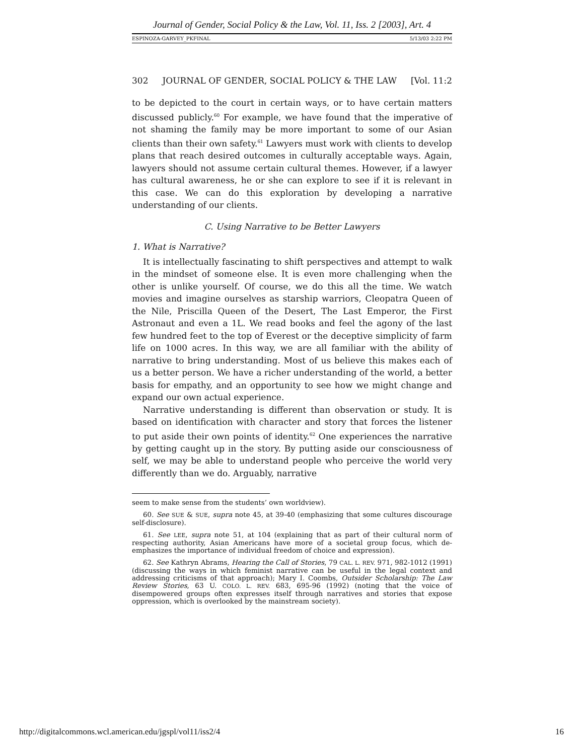Journal of Gender, Social Policy & the Law, Vol. 11, Iss. 2 [2003], Art. 4
ESPINOZA-GARVEY_PKFINAL 5/13/03 2:22 PM
302 JOURNAL OF GENDER, SOCIAL POLICY & THE LAW [Vol. 11:2
to be depicted to the court in certain ways, or to have certain matters discussed publicly.<sup>60</sup> For example, we have found that the imperative of not shaming the family may be more important to some of our Asian clients than their own safety.<sup>61</sup> Lawyers must work with clients to develop plans that reach desired outcomes in culturally acceptable ways. Again, lawyers should not assume certain cultural themes. However, if a lawyer has cultural awareness, he or she can explore to see if it is relevant in this case. We can do this exploration by developing a narrative understanding of our clients.
C. Using Narrative to be Better Lawyers
1. What is Narrative?
It is intellectually fascinating to shift perspectives and attempt to walk in the mindset of someone else. It is even more challenging when the other is unlike yourself. Of course, we do this all the time. We watch movies and imagine ourselves as starship warriors, Cleopatra Queen of the Nile, Priscilla Queen of the Desert, The Last Emperor, the First Astronaut and even a 1L. We read books and feel the agony of the last few hundred feet to the top of Everest or the deceptive simplicity of farm life on 1000 acres. In this way, we are all familiar with the ability of narrative to bring understanding. Most of us believe this makes each of us a better person. We have a richer understanding of the world, a better basis for empathy, and an opportunity to see how we might change and expand our own actual experience.
Narrative understanding is different than observation or study. It is based on identification with character and story that forces the listener to put aside their own points of identity.<sup>62</sup> One experiences the narrative by getting caught up in the story. By putting aside our consciousness of self, we may be able to understand people who perceive the world very differently than we do. Arguably, narrative
seem to make sense from the students’ own worldview).
60. See SUE & SUE, supra note 45, at 39-40 (emphasizing that some cultures discourage self-disclosure).
61. See LEE, supra note 51, at 104 (explaining that as part of their cultural norm of respecting authority, Asian Americans have more of a societal group focus, which de-emphasizes the importance of individual freedom of choice and expression).
62. See Kathryn Abrams, Hearing the Call of Stories, 79 CAL. L. REV. 971, 982-1012 (1991) (discussing the ways in which feminist narrative can be useful in the legal context and addressing criticisms of that approach); Mary I. Coombs, Outsider Scholarship: The Law Review Stories, 63 U. COLO. L. REV. 683, 695-96 (1992) (noting that the voice of disempowered groups often expresses itself through narratives and stories that expose oppression, which is overlooked by the mainstream society).
http://digitalcommons.wcl.american.edu/jgspl/vol11/iss2/4 16